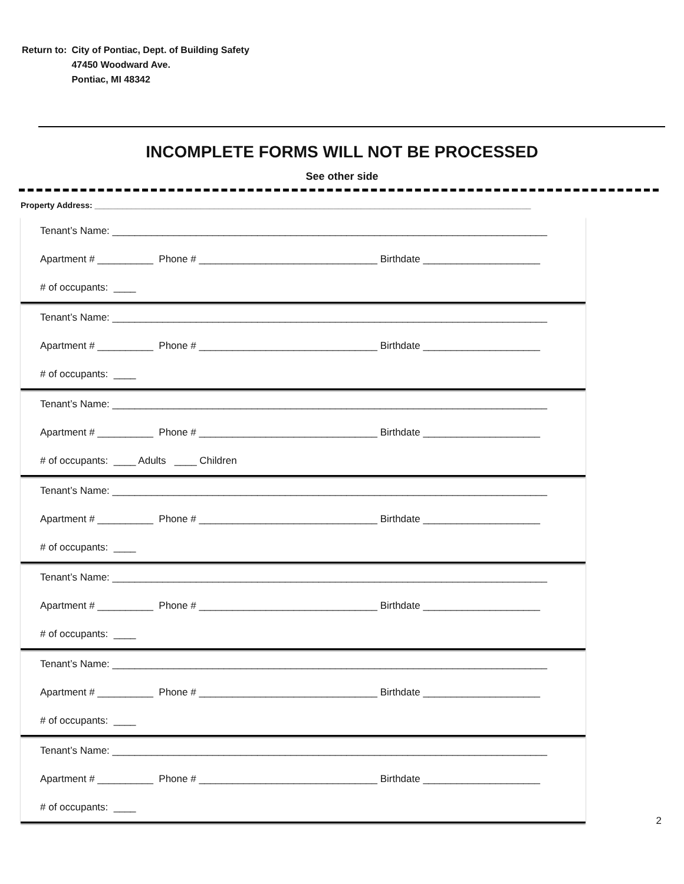| Return to: | City of Pontiac, Dept. of Building Safety 47450 Woodward Ave. Pontiac, MI 48342 |
INCOMPLETE FORMS WILL NOT BE PROCESSED
See other side
Property Address: _______________________________________________________________________________________________
Tenant’s Name: ______________________________________________________________________________
Apartment # __________ Phone # ________________________________ Birthdate _____________________
# of occupants: ____
Tenant’s Name: ______________________________________________________________________________
Apartment # __________ Phone # ________________________________ Birthdate _____________________
# of occupants: ____
Tenant’s Name: ______________________________________________________________________________
Apartment # __________ Phone # ________________________________ Birthdate _____________________
# of occupants: ____ Adults ____ Children
Tenant’s Name: ______________________________________________________________________________
Apartment # __________ Phone # ________________________________ Birthdate _____________________
# of occupants: ____
Tenant’s Name: ______________________________________________________________________________
Apartment # __________ Phone # ________________________________ Birthdate _____________________
# of occupants: ____
Tenant’s Name: ______________________________________________________________________________
Apartment # __________ Phone # ________________________________ Birthdate _____________________
# of occupants: ____
Tenant’s Name: ______________________________________________________________________________
Apartment # __________ Phone # ________________________________ Birthdate _____________________
# of occupants: ____
2